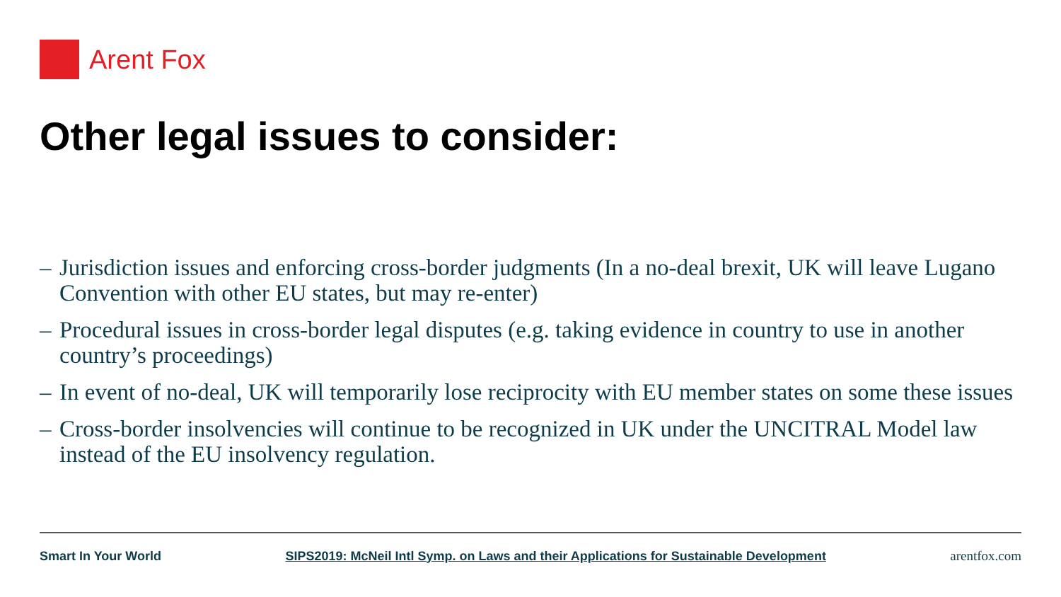Arent Fox
Other legal issues to consider:
– Jurisdiction issues and enforcing cross-border judgments (In a no-deal brexit, UK will leave Lugano Convention with other EU states, but may re-enter)
– Procedural issues in cross-border legal disputes (e.g. taking evidence in country to use in another country’s proceedings)
– In event of no-deal, UK will temporarily lose reciprocity with EU member states on some these issues
– Cross-border insolvencies will continue to be recognized in UK under the UNCITRAL Model law instead of the EU insolvency regulation.
Smart In Your World SIPS2019: McNeil Intl Symp. on Laws and their Applications for Sustainable Development arentfox.com